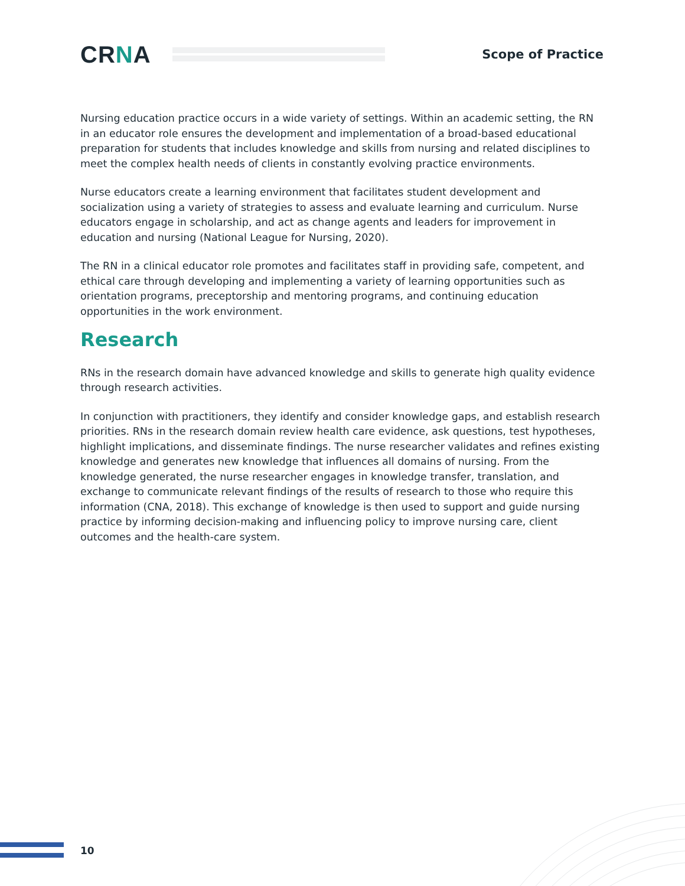CRNA
Scope of Practice
Nursing education practice occurs in a wide variety of settings. Within an academic setting, the RN in an educator role ensures the development and implementation of a broad-based educational preparation for students that includes knowledge and skills from nursing and related disciplines to meet the complex health needs of clients in constantly evolving practice environments.
Nurse educators create a learning environment that facilitates student development and socialization using a variety of strategies to assess and evaluate learning and curriculum. Nurse educators engage in scholarship, and act as change agents and leaders for improvement in education and nursing (National League for Nursing, 2020).
The RN in a clinical educator role promotes and facilitates staff in providing safe, competent, and ethical care through developing and implementing a variety of learning opportunities such as orientation programs, preceptorship and mentoring programs, and continuing education opportunities in the work environment.
Research
RNs in the research domain have advanced knowledge and skills to generate high quality evidence through research activities.
In conjunction with practitioners, they identify and consider knowledge gaps, and establish research priorities. RNs in the research domain review health care evidence, ask questions, test hypotheses, highlight implications, and disseminate findings. The nurse researcher validates and refines existing knowledge and generates new knowledge that influences all domains of nursing. From the knowledge generated, the nurse researcher engages in knowledge transfer, translation, and exchange to communicate relevant findings of the results of research to those who require this information (CNA, 2018). This exchange of knowledge is then used to support and guide nursing practice by informing decision-making and influencing policy to improve nursing care, client outcomes and the health-care system.
10